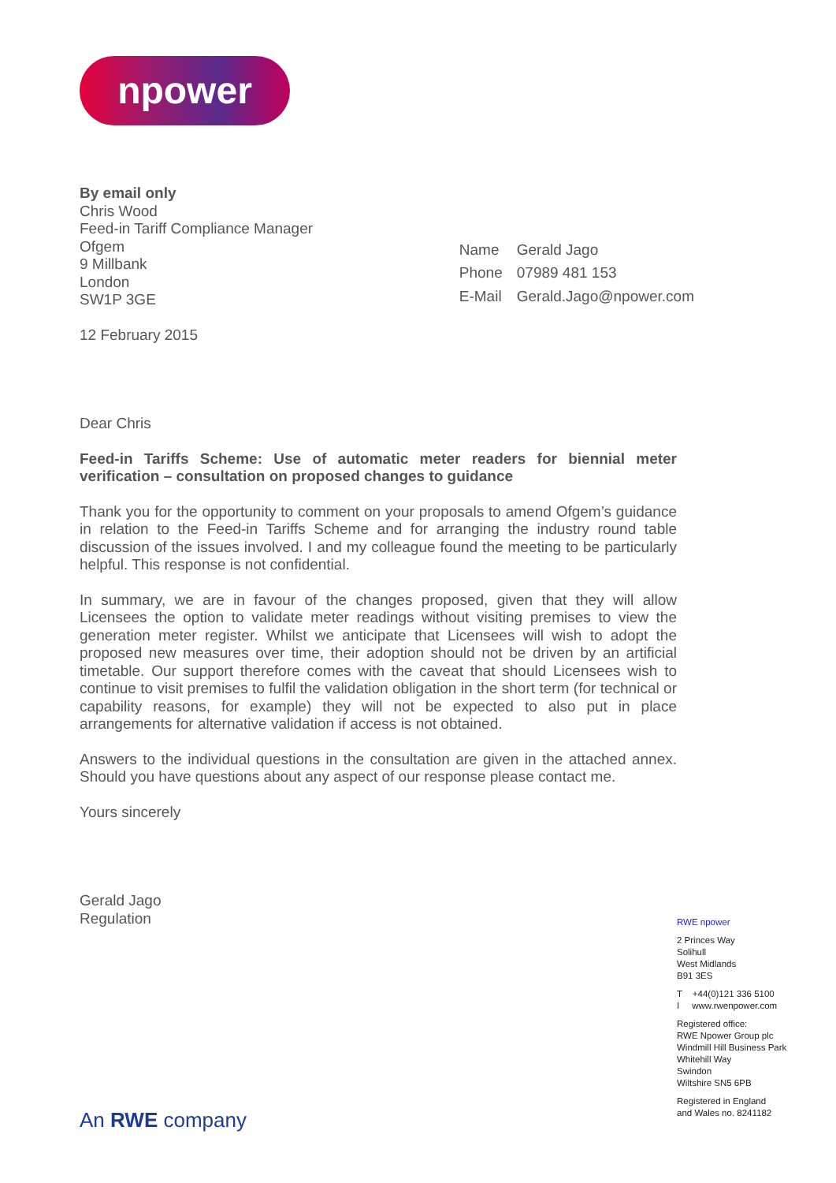npower
By email only
Chris Wood
Feed-in Tariff Compliance Manager
Ofgem
9 Millbank
London
SW1P 3GE
| Name | Gerald Jago |
| Phone | 07989 481 153 |
| E-Mail | Gerald.Jago@npower.com |
12 February 2015
Dear Chris
Feed-in Tariffs Scheme: Use of automatic meter readers for biennial meter verification – consultation on proposed changes to guidance
Thank you for the opportunity to comment on your proposals to amend Ofgem’s guidance in relation to the Feed-in Tariffs Scheme and for arranging the industry round table discussion of the issues involved. I and my colleague found the meeting to be particularly helpful. This response is not confidential.
In summary, we are in favour of the changes proposed, given that they will allow Licensees the option to validate meter readings without visiting premises to view the generation meter register. Whilst we anticipate that Licensees will wish to adopt the proposed new measures over time, their adoption should not be driven by an artificial timetable. Our support therefore comes with the caveat that should Licensees wish to continue to visit premises to fulfil the validation obligation in the short term (for technical or capability reasons, for example) they will not be expected to also put in place arrangements for alternative validation if access is not obtained.
Answers to the individual questions in the consultation are given in the attached annex. Should you have questions about any aspect of our response please contact me.
Yours sincerely
Gerald Jago
Regulation
RWE npower
2 Princes Way
Solihull
West Midlands
B91 3ES
T +44(0)121 336 5100
I www.rwenpower.com
Registered office:
RWE Npower Group plc
Windmill Hill Business Park
Whitehill Way
Swindon
Wiltshire SN5 6PB
Registered in England
and Wales no. 8241182
An RWE company